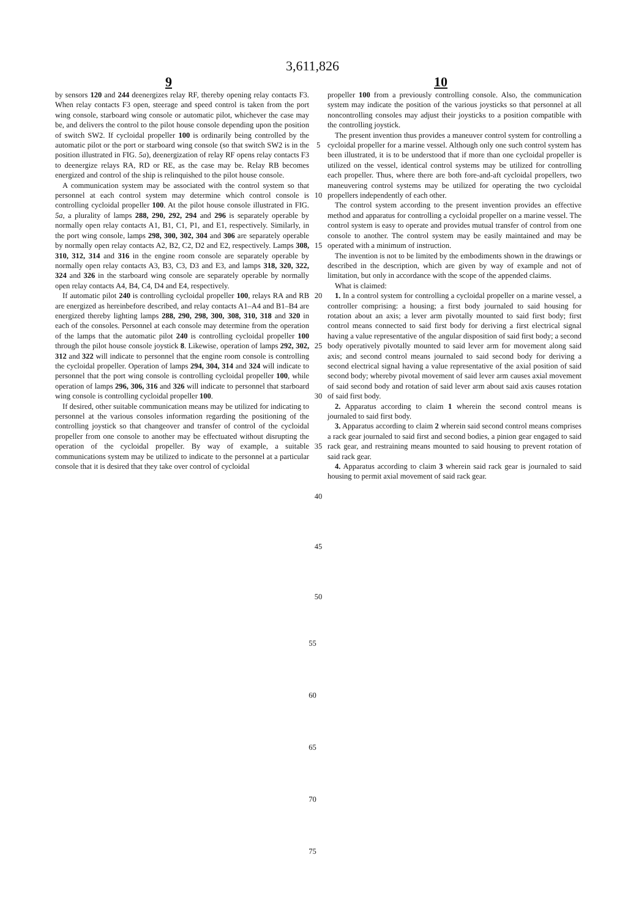3,611,826
9 10
by sensors 120 and 244 deenergizes relay RF, thereby opening relay contacts F3. When relay contacts F3 open, steerage and speed control is taken from the port wing console, starboard wing console or automatic pilot, whichever the case may be, and delivers the control to the pilot house console depending upon the position of switch SW2. If cycloidal propeller 100 is ordinarily being controlled by the automatic pilot or the port or starboard wing console (so that switch SW2 is in the position illustrated in FIG. 5a), deenergization of relay RF opens relay contacts F3 to deenergize relays RA, RD or RE, as the case may be. Relay RB becomes energized and control of the ship is relinquished to the pilot house console.
A communication system may be associated with the control system so that personnel at each control system may determine which control console is controlling cycloidal propeller 100. At the pilot house console illustrated in FIG. 5a, a plurality of lamps 288, 290, 292, 294 and 296 is separately operable by normally open relay contacts A1, B1, C1, P1, and E1, respectively. Similarly, in the port wing console, lamps 298, 300, 302, 304 and 306 are separately operable by normally open relay contacts A2, B2, C2, D2 and E2, respectively. Lamps 308, 310, 312, 314 and 316 in the engine room console are separately operable by normally open relay contacts A3, B3, C3, D3 and E3, and lamps 318, 320, 322, 324 and 326 in the starboard wing console are separately operable by normally open relay contacts A4, B4, C4, D4 and E4, respectively.
If automatic pilot 240 is controlling cycloidal propeller 100, relays RA and RB are energized as hereinbefore described, and relay contacts A1–A4 and B1–B4 are energized thereby lighting lamps 288, 290, 298, 300, 308, 310, 318 and 320 in each of the consoles. Personnel at each console may determine from the operation of the lamps that the automatic pilot 240 is controlling cycloidal propeller 100 through the pilot house console joystick 8. Likewise, operation of lamps 292, 302, 312 and 322 will indicate to personnel that the engine room console is controlling the cycloidal propeller. Operation of lamps 294, 304, 314 and 324 will indicate to personnel that the port wing console is controlling cycloidal propeller 100, while operation of lamps 296, 306, 316 and 326 will indicate to personnel that starboard wing console is controlling cycloidal propeller 100.
If desired, other suitable communication means may be utilized for indicating to personnel at the various consoles information regarding the positioning of the controlling joystick so that changeover and transfer of control of the cycloidal propeller from one console to another may be effectuated without disrupting the operation of the cycloidal propeller. By way of example, a suitable communications system may be utilized to indicate to the personnel at a particular console that it is desired that they take over control of cycloidal
5
10
15
20
25
30
35
40
45
50
propeller 100 from a previously controlling console. Also, the communication system may indicate the position of the various joysticks so that personnel at all noncontrolling consoles may adjust their joysticks to a position compatible with the controlling joystick.
The present invention thus provides a maneuver control system for controlling a cycloidal propeller for a marine vessel. Although only one such control system has been illustrated, it is to be understood that if more than one cycloidal propeller is utilized on the vessel, identical control systems may be utilized for controlling each propeller. Thus, where there are both fore-and-aft cycloidal propellers, two maneuvering control systems may be utilized for operating the two cycloidal propellers independently of each other.
The control system according to the present invention provides an effective method and apparatus for controlling a cycloidal propeller on a marine vessel. The control system is easy to operate and provides mutual transfer of control from one console to another. The control system may be easily maintained and may be operated with a minimum of instruction.
The invention is not to be limited by the embodiments shown in the drawings or described in the description, which are given by way of example and not of limitation, but only in accordance with the scope of the appended claims.
What is claimed:
1. In a control system for controlling a cycloidal propeller on a marine vessel, a controller comprising: a housing; a first body journaled to said housing for rotation about an axis; a lever arm pivotally mounted to said first body; first control means connected to said first body for deriving a first electrical signal having a value representative of the angular disposition of said first body; a second body operatively pivotally mounted to said lever arm for movement along said axis; and second control means journaled to said second body for deriving a second electrical signal having a value representative of the axial position of said second body; whereby pivotal movement of said lever arm causes axial movement of said second body and rotation of said lever arm about said axis causes rotation of said first body.
2. Apparatus according to claim 1 wherein the second control means is journaled to said first body.
3. Apparatus according to claim 2 wherein said second control means comprises a rack gear journaled to said first and second bodies, a pinion gear engaged to said rack gear, and restraining means mounted to said housing to prevent rotation of said rack gear.
4. Apparatus according to claim 3 wherein said rack gear is journaled to said housing to permit axial movement of said rack gear.
55
60
65
70
75